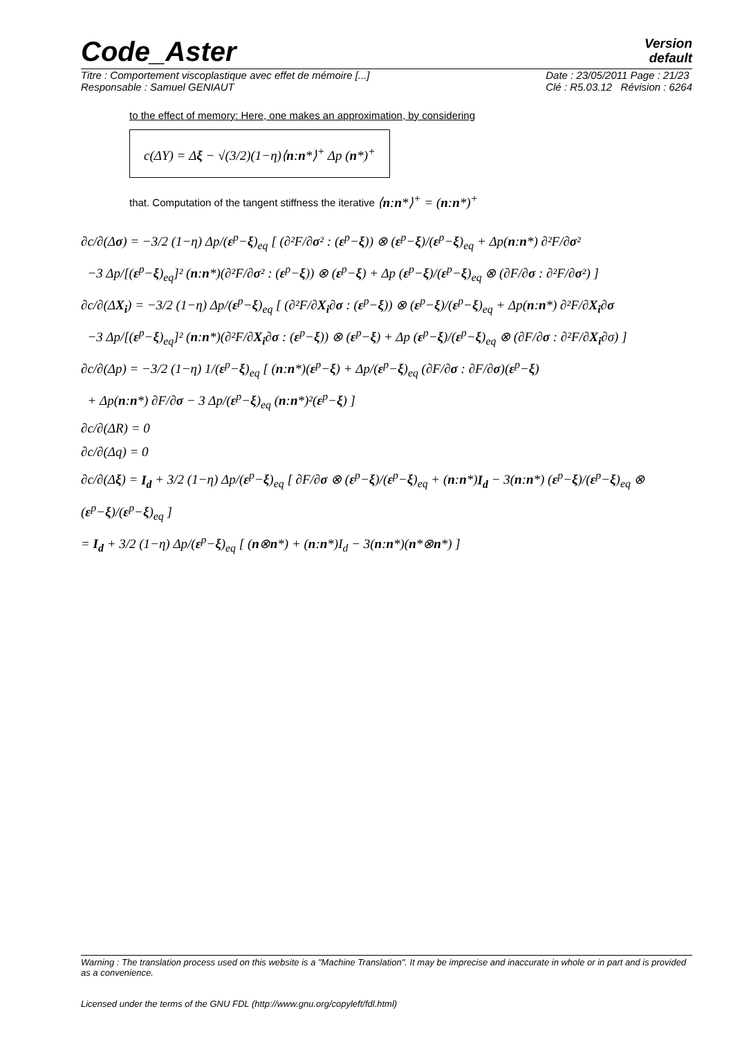Code_Aster
Version
default
Titre : Comportement viscoplastique avec effet de mémoire [...]
Responsable : Samuel GENIAUT
Date : 23/05/2011 Page : 21/23
Clé : R5.03.12 Révision : 6264
to the effect of memory: Here, one makes an approximation, by considering
c(ΔY) = Δξ − √(3/2)(1−η)⟨n:n*⟩<sup>+</sup> Δp (n*)<sup>+</sup>
that. Computation of the tangent stiffness the iterative ⟨n:n*⟩<sup>+</sup> = (n:n*)<sup>+</sup>
∂c/∂(Δσ) = −3/2 (1−η) Δp/(ε<sup>p</sup>−ξ)<sub>eq</sub> [ (∂²F/∂σ² : (ε<sup>p</sup>−ξ)) ⊗ (ε<sup>p</sup>−ξ)/(ε<sup>p</sup>−ξ)<sub>eq</sub> + Δp(n:n*) ∂²F/∂σ²
−3 Δp/[(ε<sup>p</sup>−ξ)<sub>eq</sub>]² (n:n*)(∂²F/∂σ² : (ε<sup>p</sup>−ξ)) ⊗ (ε<sup>p</sup>−ξ) + Δp (ε<sup>p</sup>−ξ)/(ε<sup>p</sup>−ξ)<sub>eq</sub> ⊗ (∂F/∂σ : ∂²F/∂σ²) ]
∂c/∂(ΔX<sub>i</sub>) = −3/2 (1−η) Δp/(ε<sup>p</sup>−ξ)<sub>eq</sub> [ (∂²F/∂X<sub>i</sub>∂σ : (ε<sup>p</sup>−ξ)) ⊗ (ε<sup>p</sup>−ξ)/(ε<sup>p</sup>−ξ)<sub>eq</sub> + Δp(n:n*) ∂²F/∂X<sub>i</sub>∂σ
−3 Δp/[(ε<sup>p</sup>−ξ)<sub>eq</sub>]² (n:n*)(∂²F/∂X<sub>i</sub>∂σ : (ε<sup>p</sup>−ξ)) ⊗ (ε<sup>p</sup>−ξ) + Δp (ε<sup>p</sup>−ξ)/(ε<sup>p</sup>−ξ)<sub>eq</sub> ⊗ (∂F/∂σ : ∂²F/∂X<sub>i</sub>∂σ) ]
∂c/∂(Δp) = −3/2 (1−η) 1/(ε<sup>p</sup>−ξ)<sub>eq</sub> [ (n:n*)(ε<sup>p</sup>−ξ) + Δp/(ε<sup>p</sup>−ξ)<sub>eq</sub> (∂F/∂σ : ∂F/∂σ)(ε<sup>p</sup>−ξ)
+ Δp(n:n*) ∂F/∂σ − 3 Δp/(ε<sup>p</sup>−ξ)<sub>eq</sub> (n:n*)²(ε<sup>p</sup>−ξ) ]
∂c/∂(ΔR) = 0
∂c/∂(Δq) = 0
∂c/∂(Δξ) = I<sub>d</sub> + 3/2 (1−η) Δp/(ε<sup>p</sup>−ξ)<sub>eq</sub> [ ∂F/∂σ ⊗ (ε<sup>p</sup>−ξ)/(ε<sup>p</sup>−ξ)<sub>eq</sub> + (n:n*)I<sub>d</sub> − 3(n:n*) (ε<sup>p</sup>−ξ)/(ε<sup>p</sup>−ξ)<sub>eq</sub> ⊗ (ε<sup>p</sup>−ξ)/(ε<sup>p</sup>−ξ)<sub>eq</sub> ]
= I<sub>d</sub> + 3/2 (1−η) Δp/(ε<sup>p</sup>−ξ)<sub>eq</sub> [ (n⊗n*) + (n:n*)I<sub>d</sub> − 3(n:n*)(n*⊗n*) ]
Warning : The translation process used on this website is a "Machine Translation". It may be imprecise and inaccurate in whole or in part and is provided as a convenience.
Licensed under the terms of the GNU FDL (http://www.gnu.org/copyleft/fdl.html)